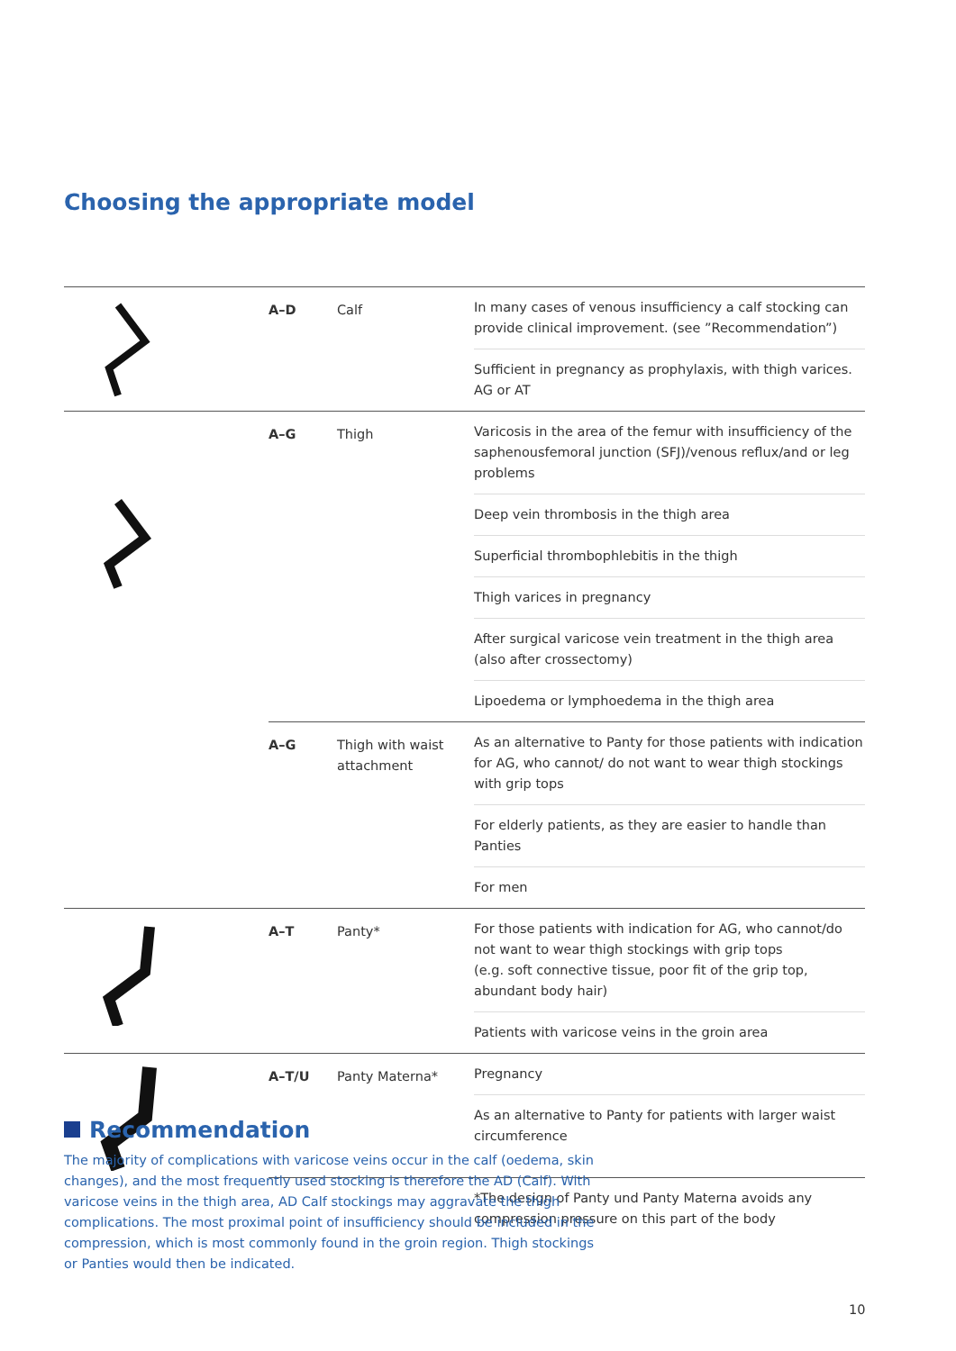Choosing the appropriate model
| | A–D | Calf | In many cases of venous insufficiency a calf stocking can provide clinical improvement. (see ”Recommendation”) Sufficient in pregnancy as prophylaxis, with thigh varices. AG or AT |
| | A–G | Thigh | Varicosis in the area of the femur with insufficiency of the saphenousfemoral junction (SFJ)/venous reflux/and or leg problems Deep vein thrombosis in the thigh area Superficial thrombophlebitis in the thigh Thigh varices in pregnancy After surgical varicose vein treatment in the thigh area (also after crossectomy) Lipoedema or lymphoedema in the thigh area |
| | A–G | Thigh with waist attachment | As an alternative to Panty for those patients with indication for AG, who cannot/ do not want to wear thigh stockings with grip tops For elderly patients, as they are easier to handle than Panties For men |
| | A–T | Panty* | For those patients with indication for AG, who cannot/do not want to wear thigh stockings with grip tops (e.g. soft connective tissue, poor fit of the grip top, abundant body hair) Patients with varicose veins in the groin area |
| | A–T/U | Panty Materna* | Pregnancy As an alternative to Panty for patients with larger waist circumference |
| | *The design of Panty und Panty Materna avoids any compression pressure on this part of the body | | |
Recommendation
The majority of complications with varicose veins occur in the calf (oedema, skin changes), and the most frequently used stocking is therefore the AD (Calf). With varicose veins in the thigh area, AD Calf stockings may aggravate the thigh complications. The most proximal point of insufficiency should be included in the compression, which is most commonly found in the groin region. Thigh stockings or Panties would then be indicated.
10